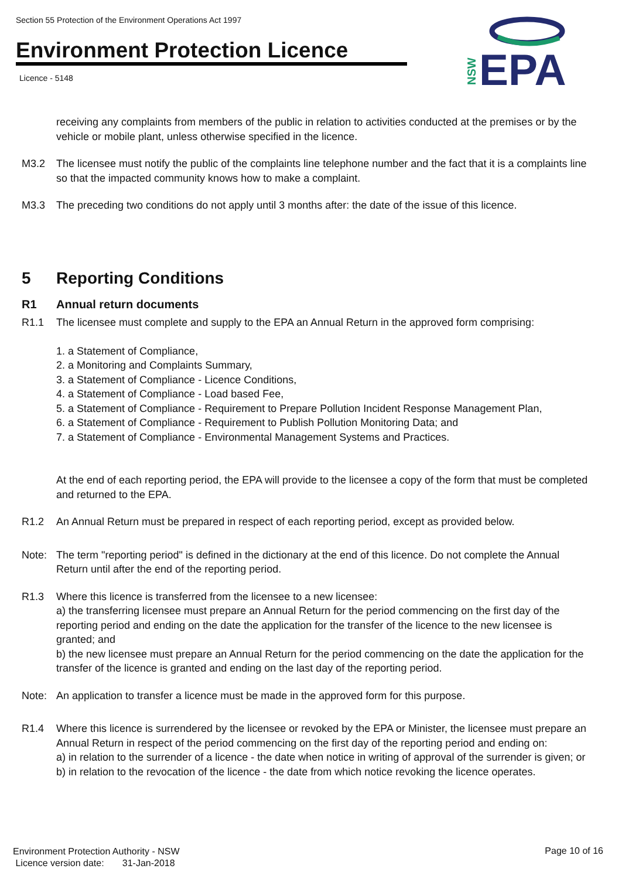Section 55 Protection of the Environment Operations Act 1997
Environment Protection Licence
Licence - 5148
EPA
NSW
receiving any complaints from members of the public in relation to activities conducted at the premises or by the vehicle or mobile plant, unless otherwise specified in the licence.
M3.2 The licensee must notify the public of the complaints line telephone number and the fact that it is a complaints line so that the impacted community knows how to make a complaint.
M3.3 The preceding two conditions do not apply until 3 months after: the date of the issue of this licence.
5 Reporting Conditions
R1 Annual return documents
R1.1 The licensee must complete and supply to the EPA an Annual Return in the approved form comprising:
1. a Statement of Compliance,
2. a Monitoring and Complaints Summary,
3. a Statement of Compliance - Licence Conditions,
4. a Statement of Compliance - Load based Fee,
5. a Statement of Compliance - Requirement to Prepare Pollution Incident Response Management Plan,
6. a Statement of Compliance - Requirement to Publish Pollution Monitoring Data; and
7. a Statement of Compliance - Environmental Management Systems and Practices.
At the end of each reporting period, the EPA will provide to the licensee a copy of the form that must be completed and returned to the EPA.
R1.2 An Annual Return must be prepared in respect of each reporting period, except as provided below.
Note: The term "reporting period" is defined in the dictionary at the end of this licence. Do not complete the Annual Return until after the end of the reporting period.
R1.3 Where this licence is transferred from the licensee to a new licensee:
a) the transferring licensee must prepare an Annual Return for the period commencing on the first day of the reporting period and ending on the date the application for the transfer of the licence to the new licensee is granted; and
b) the new licensee must prepare an Annual Return for the period commencing on the date the application for the transfer of the licence is granted and ending on the last day of the reporting period.
Note: An application to transfer a licence must be made in the approved form for this purpose.
R1.4 Where this licence is surrendered by the licensee or revoked by the EPA or Minister, the licensee must prepare an Annual Return in respect of the period commencing on the first day of the reporting period and ending on:
a) in relation to the surrender of a licence - the date when notice in writing of approval of the surrender is given; or
b) in relation to the revocation of the licence - the date from which notice revoking the licence operates.
Environment Protection Authority - NSW
Licence version date: 31-Jan-2018
Page 10 of 16